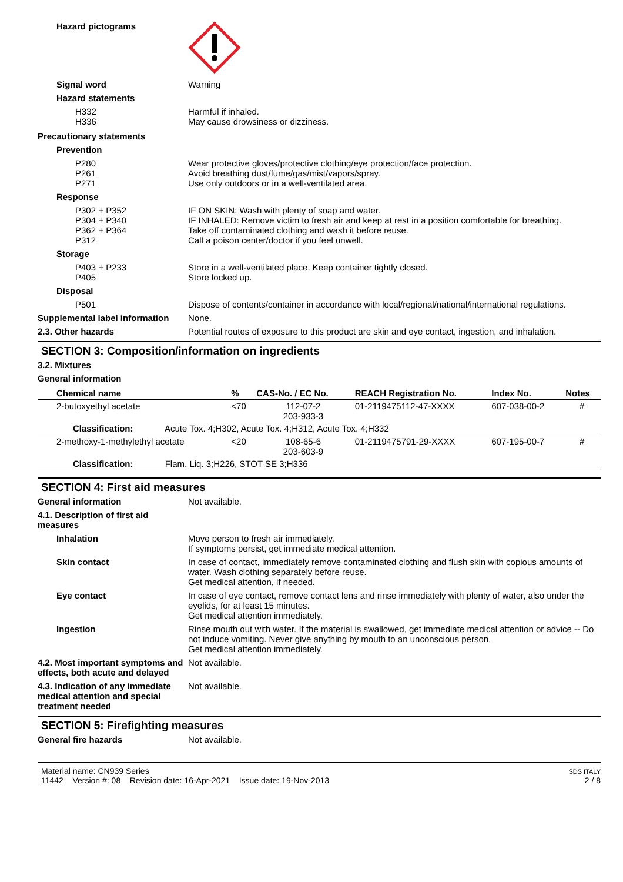Hazard pictograms
Signal word Warning
Hazard statements
H332
H336
Harmful if inhaled.
May cause drowsiness or dizziness.
Precautionary statements
Prevention
P280
P261
P271
Wear protective gloves/protective clothing/eye protection/face protection.
Avoid breathing dust/fume/gas/mist/vapors/spray.
Use only outdoors or in a well-ventilated area.
Response
P302 + P352
P304 + P340
P362 + P364
P312
IF ON SKIN: Wash with plenty of soap and water.
IF INHALED: Remove victim to fresh air and keep at rest in a position comfortable for breathing.
Take off contaminated clothing and wash it before reuse.
Call a poison center/doctor if you feel unwell.
Storage
P403 + P233
P405
Store in a well-ventilated place. Keep container tightly closed.
Store locked up.
Disposal
P501 Dispose of contents/container in accordance with local/regional/national/international regulations.
Supplemental label information
None.
2.3. Other hazards Potential routes of exposure to this product are skin and eye contact, ingestion, and inhalation.
SECTION 3: Composition/information on ingredients
3.2. Mixtures
General information
| Chemical name | % | CAS-No. / EC No. | REACH Registration No. | Index No. | Notes |
| --- | --- | --- | --- | --- | --- |
| 2-butoxyethyl acetate | <70 | 112-07-2 203-933-3 | 01-2119475112-47-XXXX | 607-038-00-2 | # |
| Classification: Acute Tox. 4;H302, Acute Tox. 4;H312, Acute Tox. 4;H332 | | | | | |
| 2-methoxy-1-methylethyl acetate | <20 | 108-65-6 203-603-9 | 01-2119475791-29-XXXX | 607-195-00-7 | # |
| Classification: Flam. Liq. 3;H226, STOT SE 3;H336 | | | | | |
SECTION 4: First aid measures
General information Not available.
4.1. Description of first aid measures
Inhalation Move person to fresh air immediately.
If symptoms persist, get immediate medical attention.
Skin contact In case of contact, immediately remove contaminated clothing and flush skin with copious amounts of water. Wash clothing separately before reuse.
Get medical attention, if needed.
Eye contact In case of eye contact, remove contact lens and rinse immediately with plenty of water, also under the eyelids, for at least 15 minutes.
Get medical attention immediately.
Ingestion Rinse mouth out with water. If the material is swallowed, get immediate medical attention or advice -- Do not induce vomiting. Never give anything by mouth to an unconscious person.
Get medical attention immediately.
4.2. Most important symptoms and effects, both acute and delayed
Not available.
4.3. Indication of any immediate medical attention and special treatment needed
Not available.
SECTION 5: Firefighting measures
General fire hazards Not available.
Material name: CN939 Series
11442 Version #: 08 Revision date: 16-Apr-2021 Issue date: 19-Nov-2013
SDS ITALY
2 / 8